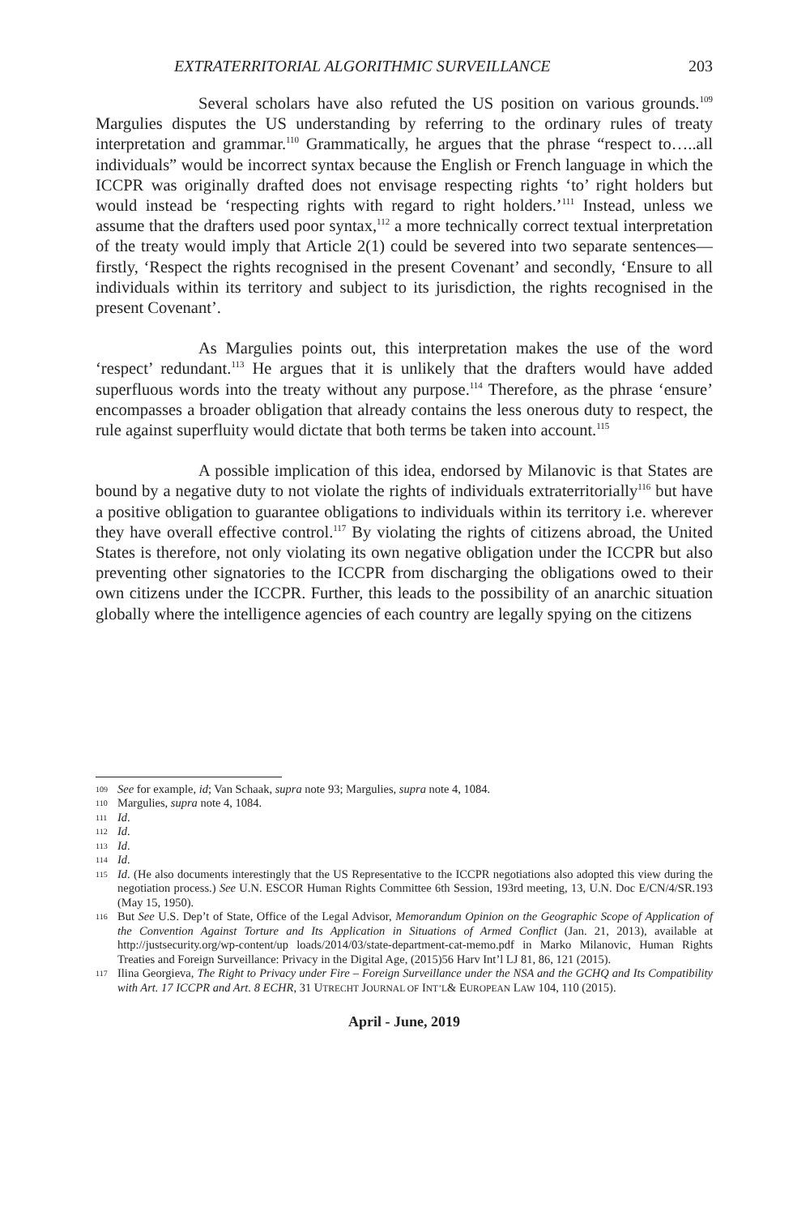EXTRATERRITORIAL ALGORITHMIC SURVEILLANCE 203
Several scholars have also refuted the US position on various grounds.<sup>109</sup> Margulies disputes the US understanding by referring to the ordinary rules of treaty interpretation and grammar.<sup>110</sup> Grammatically, he argues that the phrase “respect to…..all individuals” would be incorrect syntax because the English or French language in which the ICCPR was originally drafted does not envisage respecting rights ‘to’ right holders but would instead be ‘respecting rights with regard to right holders.’<sup>111</sup> Instead, unless we assume that the drafters used poor syntax,<sup>112</sup> a more technically correct textual interpretation of the treaty would imply that Article 2(1) could be severed into two separate sentences—firstly, ‘Respect the rights recognised in the present Covenant’ and secondly, ‘Ensure to all individuals within its territory and subject to its jurisdiction, the rights recognised in the present Covenant’.
As Margulies points out, this interpretation makes the use of the word ‘respect’ redundant.<sup>113</sup> He argues that it is unlikely that the drafters would have added superfluous words into the treaty without any purpose.<sup>114</sup> Therefore, as the phrase ‘ensure’ encompasses a broader obligation that already contains the less onerous duty to respect, the rule against superfluity would dictate that both terms be taken into account.<sup>115</sup>
A possible implication of this idea, endorsed by Milanovic is that States are bound by a negative duty to not violate the rights of individuals extraterritorially<sup>116</sup> but have a positive obligation to guarantee obligations to individuals within its territory i.e. wherever they have overall effective control.<sup>117</sup> By violating the rights of citizens abroad, the United States is therefore, not only violating its own negative obligation under the ICCPR but also preventing other signatories to the ICCPR from discharging the obligations owed to their own citizens under the ICCPR. Further, this leads to the possibility of an anarchic situation globally where the intelligence agencies of each country are legally spying on the citizens
109 See for example, id; Van Schaak, supra note 93; Margulies, supra note 4, 1084.
110 Margulies, supra note 4, 1084.
111 Id.
112 Id.
113 Id.
114 Id.
115 Id. (He also documents interestingly that the US Representative to the ICCPR negotiations also adopted this view during the negotiation process.) See U.N. ESCOR Human Rights Committee 6th Session, 193rd meeting, 13, U.N. Doc E/CN/4/SR.193 (May 15, 1950).
116 But See U.S. Dep’t of State, Office of the Legal Advisor, Memorandum Opinion on the Geographic Scope of Application of the Convention Against Torture and Its Application in Situations of Armed Conflict (Jan. 21, 2013), available at http://justsecurity.org/wp-content/up loads/2014/03/state-department-cat-memo.pdf in Marko Milanovic, Human Rights Treaties and Foreign Surveillance: Privacy in the Digital Age, (2015)56 Harv Int’l LJ 81, 86, 121 (2015).
117 Ilina Georgieva, The Right to Privacy under Fire – Foreign Surveillance under the NSA and the GCHQ and Its Compatibility with Art. 17 ICCPR and Art. 8 ECHR, 31 UTRECHT JOURNAL OF INT’L& EUROPEAN LAW 104, 110 (2015).
April - June, 2019